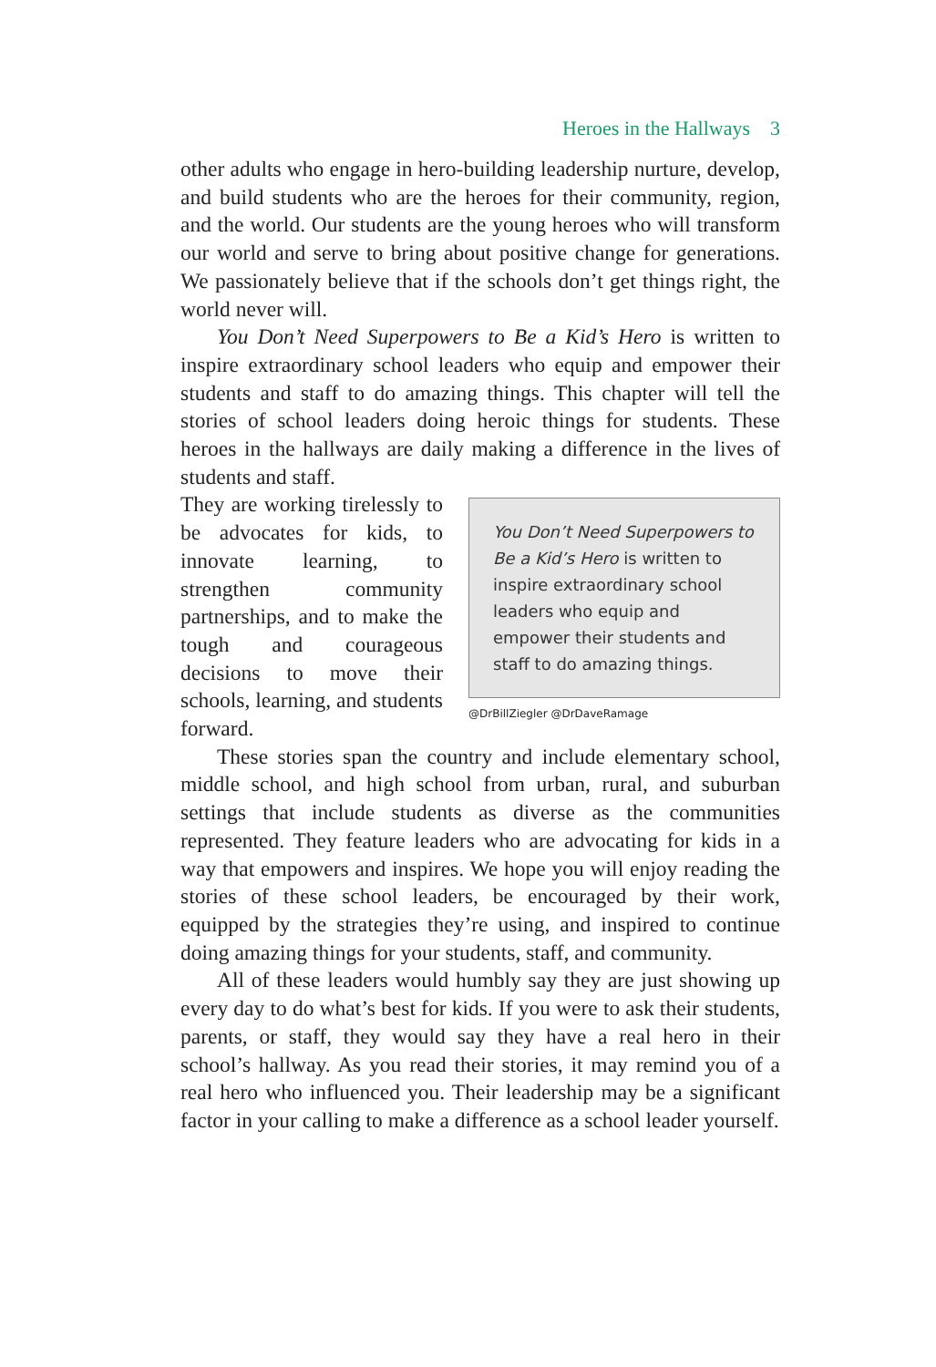Heroes in the Hallways 3
other adults who engage in hero-building leadership nurture, develop, and build students who are the heroes for their community, region, and the world. Our students are the young heroes who will transform our world and serve to bring about positive change for generations. We passionately believe that if the schools don’t get things right, the world never will.
You Don’t Need Superpowers to Be a Kid’s Hero is written to inspire extraordinary school leaders who equip and empower their students and staff to do amazing things. This chapter will tell the stories of school leaders doing heroic things for students. These heroes in the hallways are daily making a difference in the lives of students and staff.
They are working tirelessly to be advocates for kids, to innovate learning, to strengthen community partnerships, and to make the tough and courageous decisions to move their schools, learning, and students forward.
You Don’t Need Superpowers to Be a Kid’s Hero is written to inspire extraordinary school leaders who equip and empower their students and staff to do amazing things.
@DrBillZiegler @DrDaveRamage
These stories span the country and include elementary school, middle school, and high school from urban, rural, and suburban settings that include students as diverse as the communities represented. They feature leaders who are advocating for kids in a way that empowers and inspires. We hope you will enjoy reading the stories of these school leaders, be encouraged by their work, equipped by the strategies they’re using, and inspired to continue doing amazing things for your students, staff, and community.
All of these leaders would humbly say they are just showing up every day to do what’s best for kids. If you were to ask their students, parents, or staff, they would say they have a real hero in their school’s hallway. As you read their stories, it may remind you of a real hero who influenced you. Their leadership may be a significant factor in your calling to make a difference as a school leader yourself.